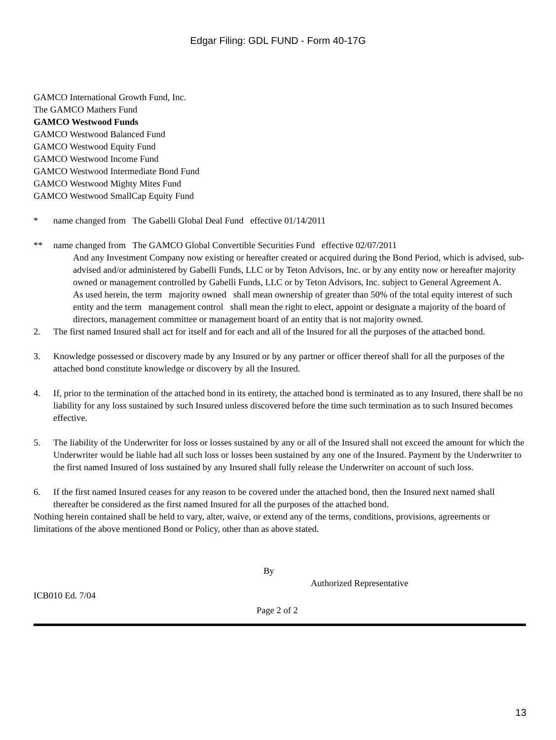Edgar Filing: GDL FUND - Form 40-17G
GAMCO International Growth Fund, Inc.
The GAMCO Mathers Fund
GAMCO Westwood Funds
GAMCO Westwood Balanced Fund
GAMCO Westwood Equity Fund
GAMCO Westwood Income Fund
GAMCO Westwood Intermediate Bond Fund
GAMCO Westwood Mighty Mites Fund
GAMCO Westwood SmallCap Equity Fund
* name changed from The Gabelli Global Deal Fund effective 01/14/2011
** name changed from The GAMCO Global Convertible Securities Fund effective 02/07/2011
And any Investment Company now existing or hereafter created or acquired during the Bond Period, which is advised, sub-advised and/or administered by Gabelli Funds, LLC or by Teton Advisors, Inc. or by any entity now or hereafter majority owned or management controlled by Gabelli Funds, LLC or by Teton Advisors, Inc. subject to General Agreement A.
As used herein, the term majority owned shall mean ownership of greater than 50% of the total equity interest of such entity and the term management control shall mean the right to elect, appoint or designate a majority of the board of directors, management committee or management board of an entity that is not majority owned.
2. The first named Insured shall act for itself and for each and all of the Insured for all the purposes of the attached bond.
3. Knowledge possessed or discovery made by any Insured or by any partner or officer thereof shall for all the purposes of the attached bond constitute knowledge or discovery by all the Insured.
4. If, prior to the termination of the attached bond in its entirety, the attached bond is terminated as to any Insured, there shall be no liability for any loss sustained by such Insured unless discovered before the time such termination as to such Insured becomes effective.
5. The liability of the Underwriter for loss or losses sustained by any or all of the Insured shall not exceed the amount for which the Underwriter would be liable had all such loss or losses been sustained by any one of the Insured. Payment by the Underwriter to the first named Insured of loss sustained by any Insured shall fully release the Underwriter on account of such loss.
6. If the first named Insured ceases for any reason to be covered under the attached bond, then the Insured next named shall thereafter be considered as the first named Insured for all the purposes of the attached bond.
Nothing herein contained shall be held to vary, alter, waive, or extend any of the terms, conditions, provisions, agreements or limitations of the above mentioned Bond or Policy, other than as above stated.
By
Authorized Representative
ICB010 Ed. 7/04
Page 2 of 2
13